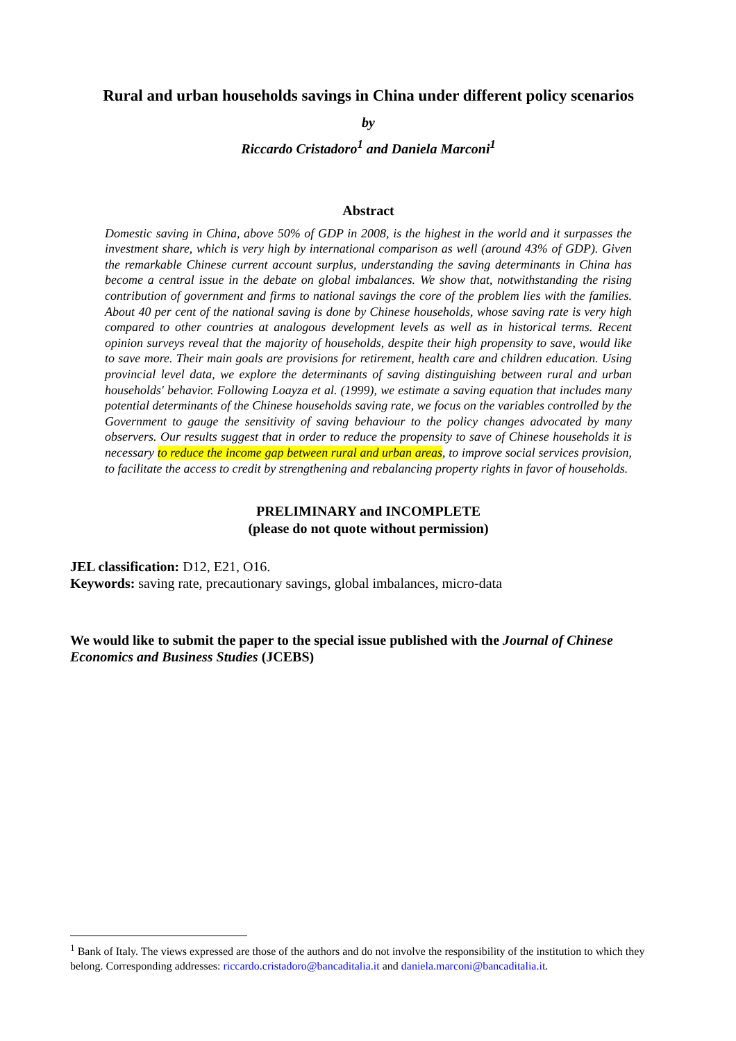Rural and urban households savings in China under different policy scenarios
by
Riccardo Cristadoro<sup>1</sup> and Daniela Marconi<sup>1</sup>
Abstract
Domestic saving in China, above 50% of GDP in 2008, is the highest in the world and it surpasses the investment share, which is very high by international comparison as well (around 43% of GDP). Given the remarkable Chinese current account surplus, understanding the saving determinants in China has become a central issue in the debate on global imbalances. We show that, notwithstanding the rising contribution of government and firms to national savings the core of the problem lies with the families. About 40 per cent of the national saving is done by Chinese households, whose saving rate is very high compared to other countries at analogous development levels as well as in historical terms. Recent opinion surveys reveal that the majority of households, despite their high propensity to save, would like to save more. Their main goals are provisions for retirement, health care and children education. Using provincial level data, we explore the determinants of saving distinguishing between rural and urban households' behavior. Following Loayza et al. (1999), we estimate a saving equation that includes many potential determinants of the Chinese households saving rate, we focus on the variables controlled by the Government to gauge the sensitivity of saving behaviour to the policy changes advocated by many observers. Our results suggest that in order to reduce the propensity to save of Chinese households it is necessary to reduce the income gap between rural and urban areas, to improve social services provision, to facilitate the access to credit by strengthening and rebalancing property rights in favor of households.
PRELIMINARY and INCOMPLETE
(please do not quote without permission)
JEL classification: D12, E21, O16.
Keywords: saving rate, precautionary savings, global imbalances, micro-data
We would like to submit the paper to the special issue published with the Journal of Chinese Economics and Business Studies (JCEBS)
<sup>1</sup> Bank of Italy. The views expressed are those of the authors and do not involve the responsibility of the institution to which they belong. Corresponding addresses: riccardo.cristadoro@bancaditalia.it and daniela.marconi@bancaditalia.it.